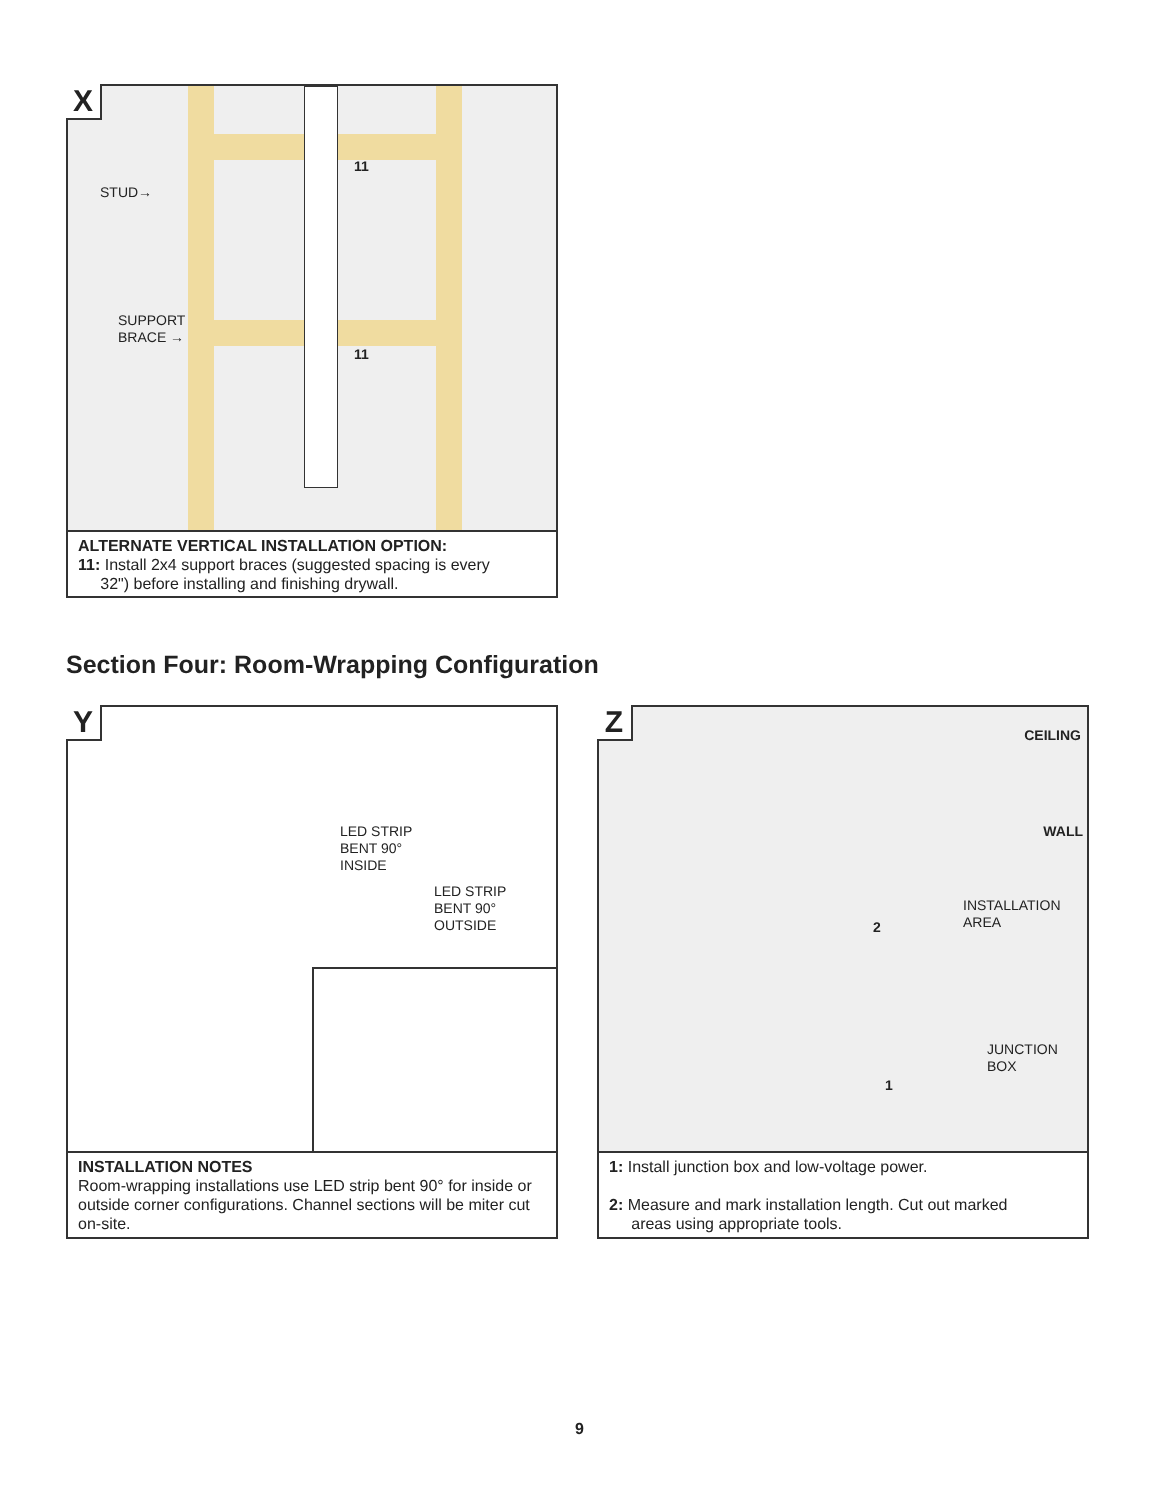X
STUD→
SUPPORT
BRACE →
11
11
ALTERNATE VERTICAL INSTALLATION OPTION:
11: Install 2x4 support braces (suggested spacing is every
32") before installing and finishing drywall.
Section Four: Room-Wrapping Configuration
Y
LED STRIP
BENT 90°
INSIDE
LED STRIP
BENT 90°
OUTSIDE
INSTALLATION NOTES
Room-wrapping installations use LED strip bent 90° for inside or outside corner configurations. Channel sections will be miter cut on-site.
Z CEILING
WALL
INSTALLATION
AREA
JUNCTION
BOX
2
1
1: Install junction box and low-voltage power.
2: Measure and mark installation length. Cut out marked
areas using appropriate tools.
9